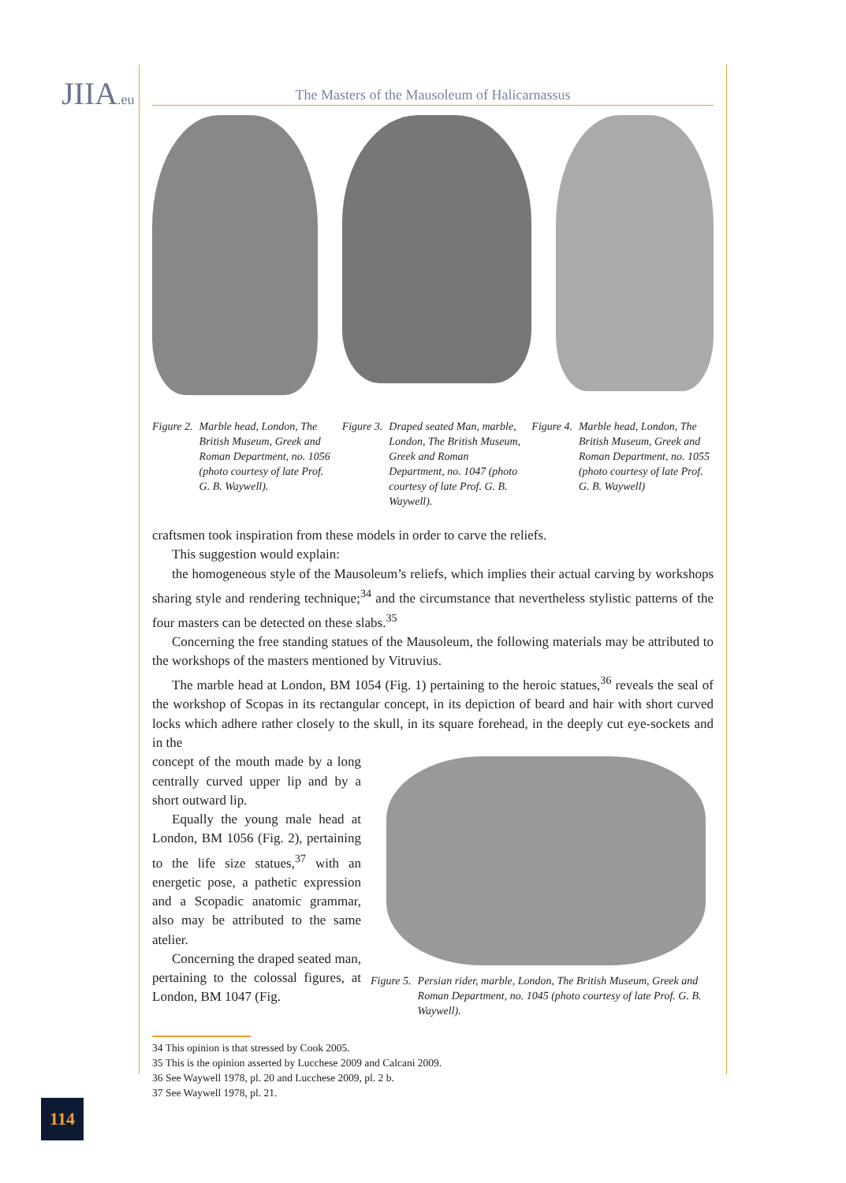JIIA.eu
The Masters of the Mausoleum of Halicarnassus
Figure 2. Marble head, London, The British Museum, Greek and Roman Department, no. 1056 (photo courtesy of late Prof. G. B. Waywell).
Figure 3. Draped seated Man, marble, London, The British Museum, Greek and Roman Department, no. 1047 (photo courtesy of late Prof. G. B. Waywell).
Figure 4. Marble head, London, The British Museum, Greek and Roman Department, no. 1055 (photo courtesy of late Prof. G. B. Waywell)
craftsmen took inspiration from these models in order to carve the reliefs.
This suggestion would explain:
the homogeneous style of the Mausoleum’s reliefs, which implies their actual carving by workshops sharing style and rendering technique;<sup>34</sup> and the circumstance that nevertheless stylistic patterns of the four masters can be detected on these slabs.<sup>35</sup>
Concerning the free standing statues of the Mausoleum, the following materials may be attributed to the workshops of the masters mentioned by Vitruvius.
The marble head at London, BM 1054 (Fig. 1) pertaining to the heroic statues,<sup>36</sup> reveals the seal of the workshop of Scopas in its rectangular concept, in its depiction of beard and hair with short curved locks which adhere rather closely to the skull, in its square forehead, in the deeply cut eye-sockets and in the
concept of the mouth made by a long centrally curved upper lip and by a short outward lip.
Equally the young male head at London, BM 1056 (Fig. 2), pertaining to the life size statues,<sup>37</sup> with an energetic pose, a pathetic expression and a Scopadic anatomic grammar, also may be attributed to the same atelier.
Concerning the draped seated man, pertaining to the colossal figures, at London, BM 1047 (Fig.
Figure 5. Persian rider, marble, London, The British Museum, Greek and Roman Department, no. 1045 (photo courtesy of late Prof. G. B. Waywell).
34 This opinion is that stressed by Cook 2005.
35 This is the opinion asserted by Lucchese 2009 and Calcani 2009.
36 See Waywell 1978, pl. 20 and Lucchese 2009, pl. 2 b.
37 See Waywell 1978, pl. 21.
114